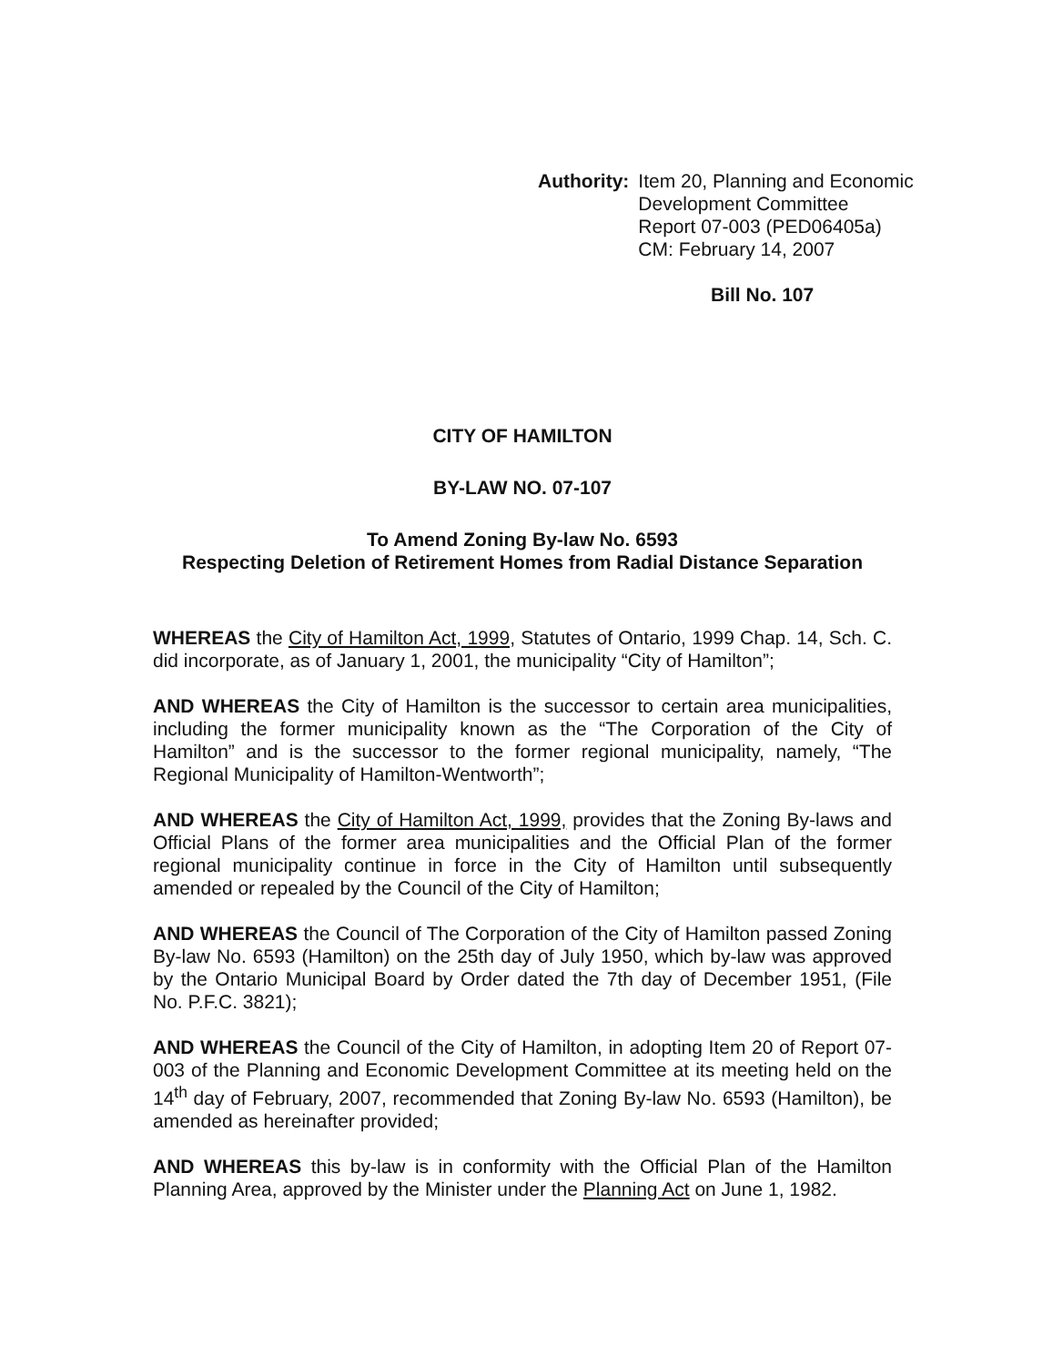Authority: Item 20, Planning and Economic
Development Committee
Report 07-003 (PED06405a)
CM: February 14, 2007
Bill No. 107
CITY OF HAMILTON
BY-LAW NO. 07-107
To Amend Zoning By-law No. 6593
Respecting Deletion of Retirement Homes from Radial Distance Separation
WHEREAS the City of Hamilton Act, 1999, Statutes of Ontario, 1999 Chap. 14, Sch. C. did incorporate, as of January 1, 2001, the municipality “City of Hamilton”;
AND WHEREAS the City of Hamilton is the successor to certain area municipalities, including the former municipality known as the “The Corporation of the City of Hamilton” and is the successor to the former regional municipality, namely, “The Regional Municipality of Hamilton-Wentworth”;
AND WHEREAS the City of Hamilton Act, 1999, provides that the Zoning By-laws and Official Plans of the former area municipalities and the Official Plan of the former regional municipality continue in force in the City of Hamilton until subsequently amended or repealed by the Council of the City of Hamilton;
AND WHEREAS the Council of The Corporation of the City of Hamilton passed Zoning By-law No. 6593 (Hamilton) on the 25th day of July 1950, which by-law was approved by the Ontario Municipal Board by Order dated the 7th day of December 1951, (File No. P.F.C. 3821);
AND WHEREAS the Council of the City of Hamilton, in adopting Item 20 of Report 07-003 of the Planning and Economic Development Committee at its meeting held on the 14<sup>th</sup> day of February, 2007, recommended that Zoning By-law No. 6593 (Hamilton), be amended as hereinafter provided;
AND WHEREAS this by-law is in conformity with the Official Plan of the Hamilton Planning Area, approved by the Minister under the Planning Act on June 1, 1982.